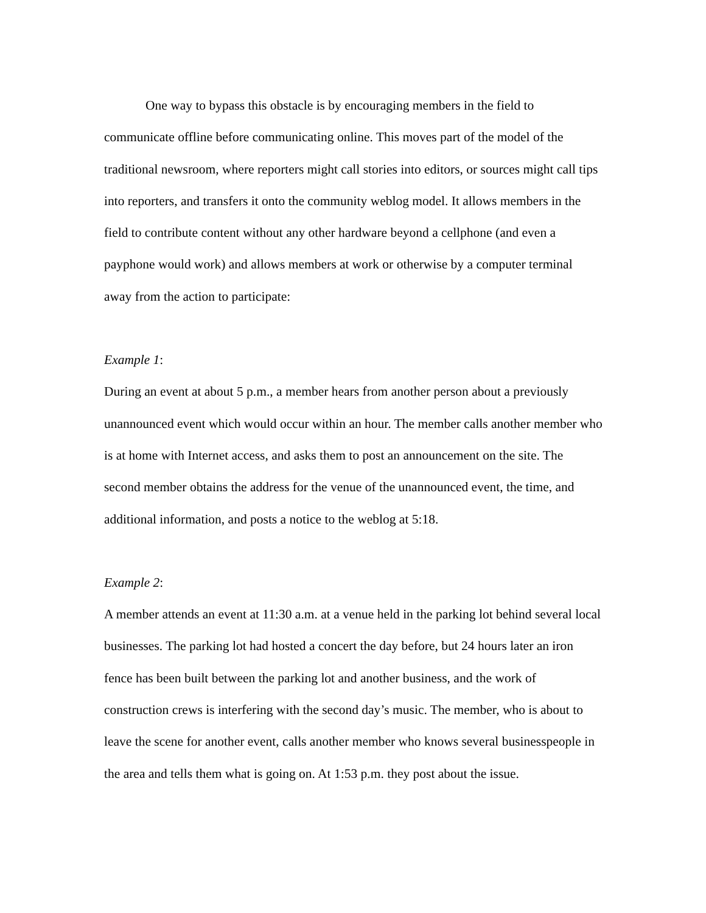One way to bypass this obstacle is by encouraging members in the field to communicate offline before communicating online. This moves part of the model of the traditional newsroom, where reporters might call stories into editors, or sources might call tips into reporters, and transfers it onto the community weblog model. It allows members in the field to contribute content without any other hardware beyond a cellphone (and even a payphone would work) and allows members at work or otherwise by a computer terminal away from the action to participate:
Example 1:
During an event at about 5 p.m., a member hears from another person about a previously unannounced event which would occur within an hour. The member calls another member who is at home with Internet access, and asks them to post an announcement on the site. The second member obtains the address for the venue of the unannounced event, the time, and additional information, and posts a notice to the weblog at 5:18.
Example 2:
A member attends an event at 11:30 a.m. at a venue held in the parking lot behind several local businesses. The parking lot had hosted a concert the day before, but 24 hours later an iron fence has been built between the parking lot and another business, and the work of construction crews is interfering with the second day’s music. The member, who is about to leave the scene for another event, calls another member who knows several businesspeople in the area and tells them what is going on. At 1:53 p.m. they post about the issue.